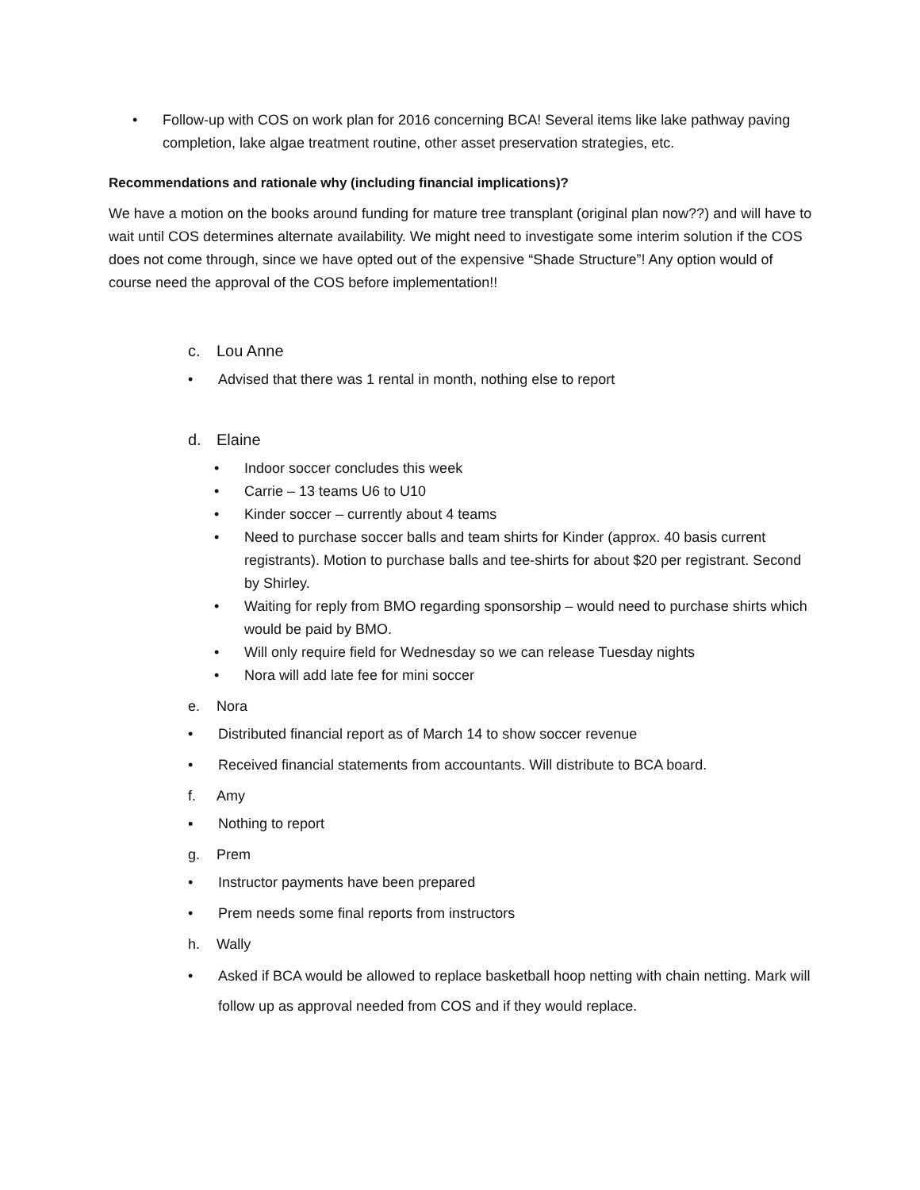• Follow-up with COS on work plan for 2016 concerning BCA! Several items like lake pathway paving completion, lake algae treatment routine, other asset preservation strategies, etc.
Recommendations and rationale why (including financial implications)?
We have a motion on the books around funding for mature tree transplant (original plan now??) and will have to wait until COS determines alternate availability. We might need to investigate some interim solution if the COS does not come through, since we have opted out of the expensive “Shade Structure”! Any option would of course need the approval of the COS before implementation!!
c. Lou Anne
• Advised that there was 1 rental in month, nothing else to report
d. Elaine
• Indoor soccer concludes this week
• Carrie – 13 teams U6 to U10
• Kinder soccer – currently about 4 teams
• Need to purchase soccer balls and team shirts for Kinder (approx. 40 basis current registrants). Motion to purchase balls and tee-shirts for about $20 per registrant. Second by Shirley.
• Waiting for reply from BMO regarding sponsorship – would need to purchase shirts which would be paid by BMO.
• Will only require field for Wednesday so we can release Tuesday nights
• Nora will add late fee for mini soccer
e. Nora
• Distributed financial report as of March 14 to show soccer revenue
• Received financial statements from accountants. Will distribute to BCA board.
f. Amy
▪ Nothing to report
g. Prem
• Instructor payments have been prepared
• Prem needs some final reports from instructors
h. Wally
• Asked if BCA would be allowed to replace basketball hoop netting with chain netting. Mark will follow up as approval needed from COS and if they would replace.